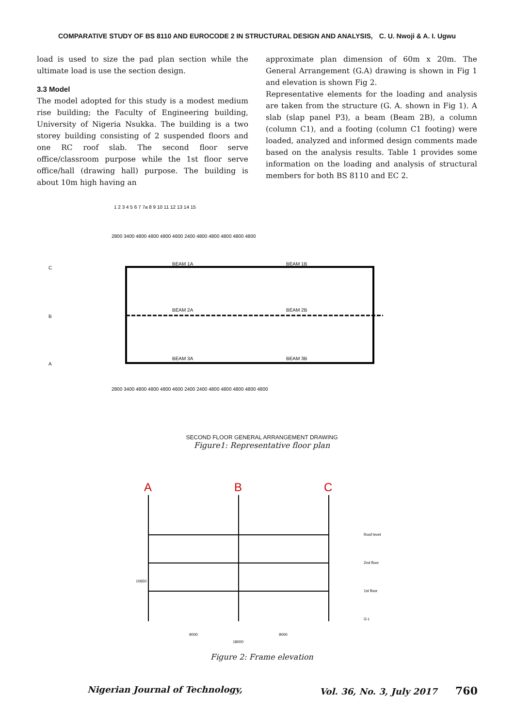COMPARATIVE STUDY OF BS 8110 AND EUROCODE 2 IN STRUCTURAL DESIGN AND ANALYSIS, C. U. Nwoji & A. I. Ugwu
load is used to size the pad plan section while the ultimate load is use the section design.
3.3 Model
The model adopted for this study is a modest medium rise building; the Faculty of Engineering building, University of Nigeria Nsukka. The building is a two storey building consisting of 2 suspended floors and one RC roof slab. The second floor serve office/classroom purpose while the 1st floor serve office/hall (drawing hall) purpose. The building is about 10m high having an
approximate plan dimension of 60m x 20m. The General Arrangement (G.A) drawing is shown in Fig 1 and elevation is shown Fig 2.
Representative elements for the loading and analysis are taken from the structure (G. A. shown in Fig 1). A slab (slap panel P3), a beam (Beam 2B), a column (column C1), and a footing (column C1 footing) were loaded, analyzed and informed design comments made based on the analysis results. Table 1 provides some information on the loading and analysis of structural members for both BS 8110 and EC 2.
2800 3400 4800 4800 4800 4600 2400 4800 4800 4800 4800 4800
2800 3400 4800 4800 4800 4600 2400 2400 4800 4800 4800 4800 4800
C
B
A
BEAM 1A
BEAM 1B
BEAM 2A
BEAM 2B
BEAM 3A
BEAM 3B
1 2 3 4 5 6 7 7a 8 9 10 11 12 13 14 15
SECOND FLOOR GENERAL ARRANGEMENT DRAWING
Figure1: Representative floor plan
A
B
C
Roof level
2nd floor
1st floor
G L
9000
9000
18000
10650
Figure 2: Frame elevation
Nigerian Journal of Technology, Vol. 36, No. 3, July 2017 760